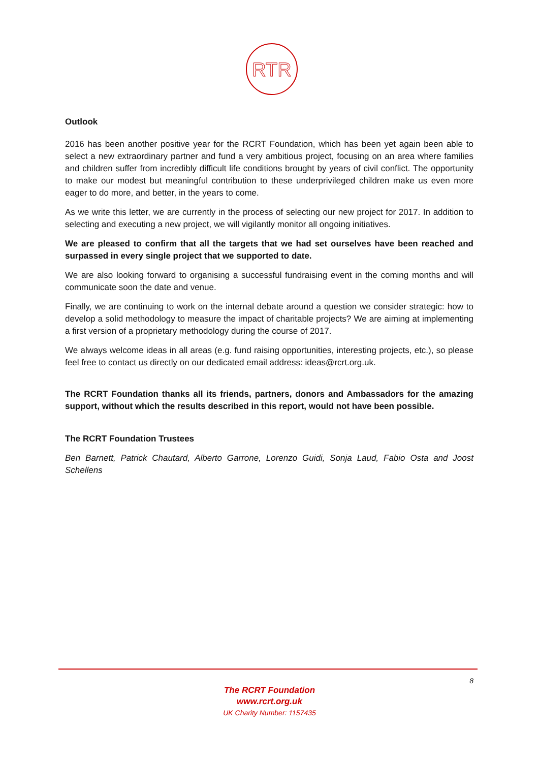RTR
Outlook
2016 has been another positive year for the RCRT Foundation, which has been yet again been able to select a new extraordinary partner and fund a very ambitious project, focusing on an area where families and children suffer from incredibly difficult life conditions brought by years of civil conflict. The opportunity to make our modest but meaningful contribution to these underprivileged children make us even more eager to do more, and better, in the years to come.
As we write this letter, we are currently in the process of selecting our new project for 2017. In addition to selecting and executing a new project, we will vigilantly monitor all ongoing initiatives.
We are pleased to confirm that all the targets that we had set ourselves have been reached and surpassed in every single project that we supported to date.
We are also looking forward to organising a successful fundraising event in the coming months and will communicate soon the date and venue.
Finally, we are continuing to work on the internal debate around a question we consider strategic: how to develop a solid methodology to measure the impact of charitable projects? We are aiming at implementing a first version of a proprietary methodology during the course of 2017.
We always welcome ideas in all areas (e.g. fund raising opportunities, interesting projects, etc.), so please feel free to contact us directly on our dedicated email address: ideas@rcrt.org.uk.
The RCRT Foundation thanks all its friends, partners, donors and Ambassadors for the amazing support, without which the results described in this report, would not have been possible.
The RCRT Foundation Trustees
Ben Barnett, Patrick Chautard, Alberto Garrone, Lorenzo Guidi, Sonja Laud, Fabio Osta and Joost Schellens
8
The RCRT Foundation
www.rcrt.org.uk
UK Charity Number: 1157435